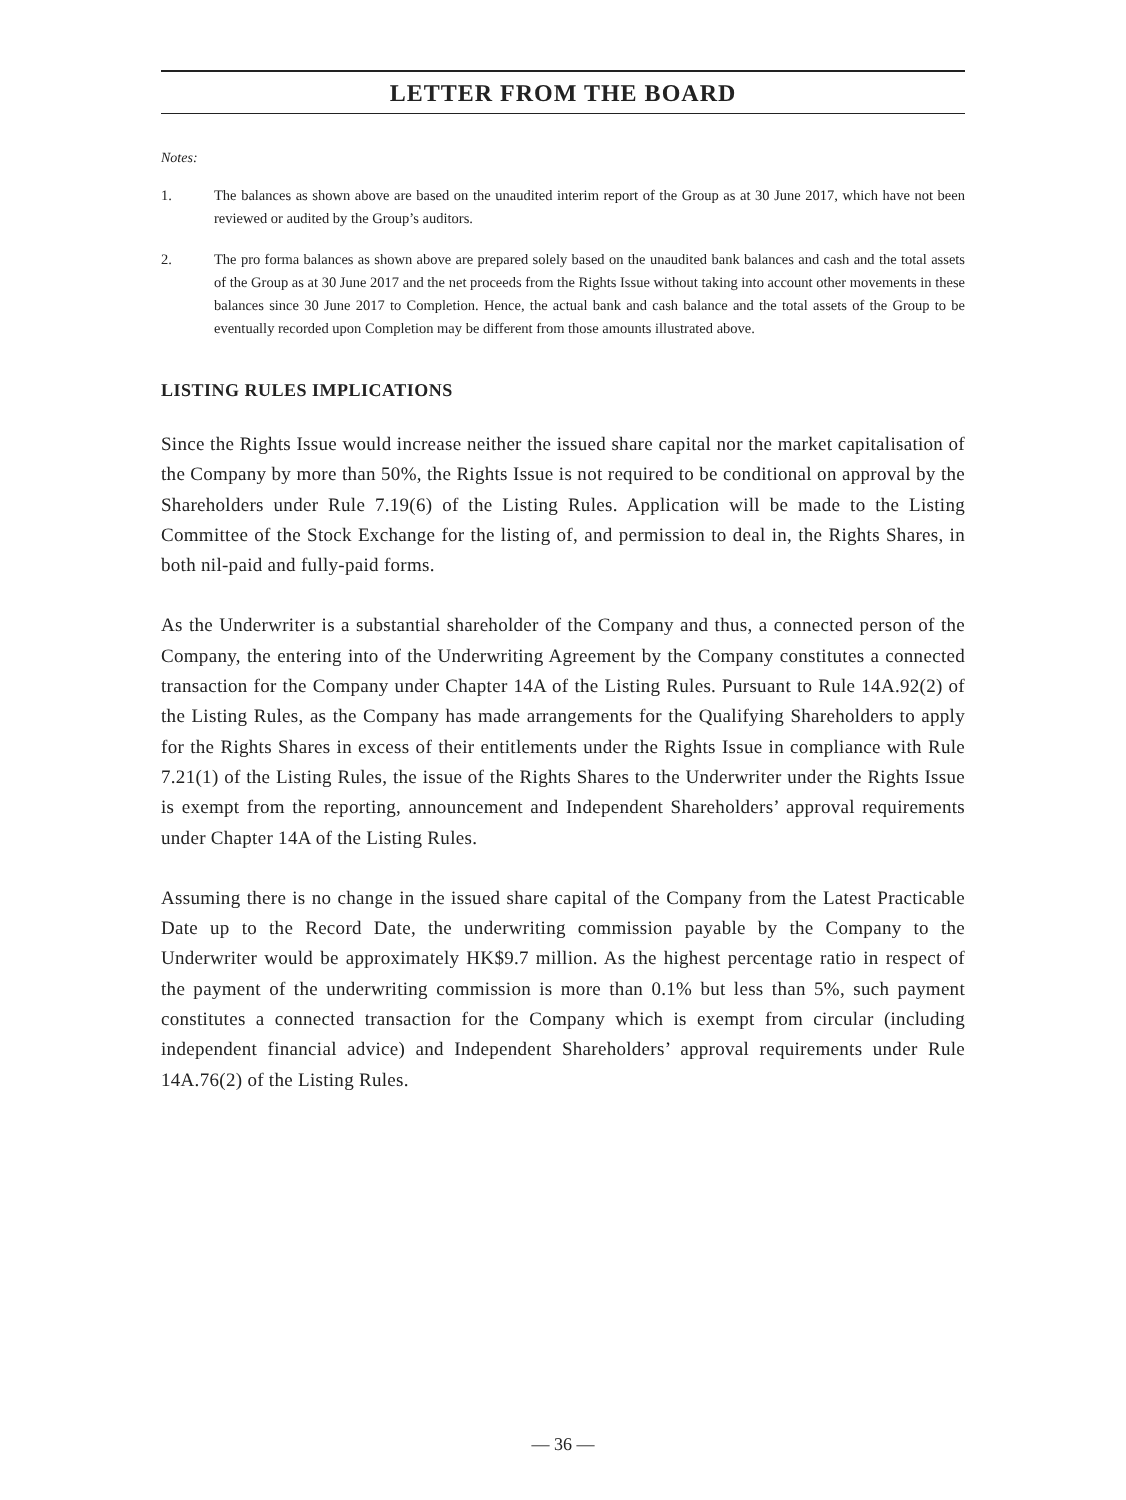LETTER FROM THE BOARD
Notes:
1. The balances as shown above are based on the unaudited interim report of the Group as at 30 June 2017, which have not been reviewed or audited by the Group’s auditors.
2. The pro forma balances as shown above are prepared solely based on the unaudited bank balances and cash and the total assets of the Group as at 30 June 2017 and the net proceeds from the Rights Issue without taking into account other movements in these balances since 30 June 2017 to Completion. Hence, the actual bank and cash balance and the total assets of the Group to be eventually recorded upon Completion may be different from those amounts illustrated above.
LISTING RULES IMPLICATIONS
Since the Rights Issue would increase neither the issued share capital nor the market capitalisation of the Company by more than 50%, the Rights Issue is not required to be conditional on approval by the Shareholders under Rule 7.19(6) of the Listing Rules. Application will be made to the Listing Committee of the Stock Exchange for the listing of, and permission to deal in, the Rights Shares, in both nil-paid and fully-paid forms.
As the Underwriter is a substantial shareholder of the Company and thus, a connected person of the Company, the entering into of the Underwriting Agreement by the Company constitutes a connected transaction for the Company under Chapter 14A of the Listing Rules. Pursuant to Rule 14A.92(2) of the Listing Rules, as the Company has made arrangements for the Qualifying Shareholders to apply for the Rights Shares in excess of their entitlements under the Rights Issue in compliance with Rule 7.21(1) of the Listing Rules, the issue of the Rights Shares to the Underwriter under the Rights Issue is exempt from the reporting, announcement and Independent Shareholders’ approval requirements under Chapter 14A of the Listing Rules.
Assuming there is no change in the issued share capital of the Company from the Latest Practicable Date up to the Record Date, the underwriting commission payable by the Company to the Underwriter would be approximately HK$9.7 million. As the highest percentage ratio in respect of the payment of the underwriting commission is more than 0.1% but less than 5%, such payment constitutes a connected transaction for the Company which is exempt from circular (including independent financial advice) and Independent Shareholders’ approval requirements under Rule 14A.76(2) of the Listing Rules.
— 36 —